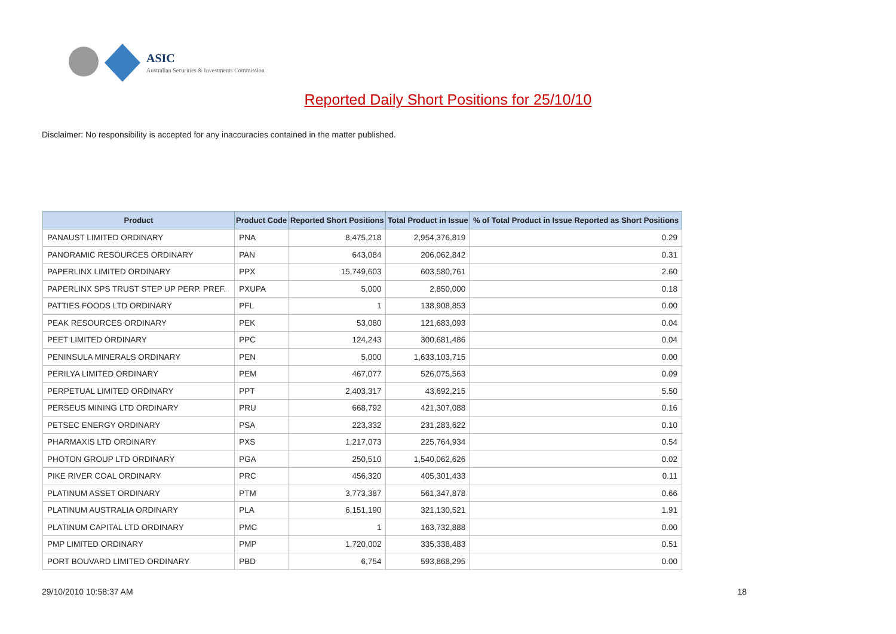ASIC
Australian Securities & Investments Commission
Reported Daily Short Positions for 25/10/10
Disclaimer: No responsibility is accepted for any inaccuracies contained in the matter published.
| Product | Product Code | Reported Short Positions | Total Product in Issue | % of Total Product in Issue Reported as Short Positions |
| --- | --- | --- | --- | --- |
| PANAUST LIMITED ORDINARY | PNA | 8,475,218 | 2,954,376,819 | 0.29 |
| PANORAMIC RESOURCES ORDINARY | PAN | 643,084 | 206,062,842 | 0.31 |
| PAPERLINX LIMITED ORDINARY | PPX | 15,749,603 | 603,580,761 | 2.60 |
| PAPERLINX SPS TRUST STEP UP PERP. PREF. | PXUPA | 5,000 | 2,850,000 | 0.18 |
| PATTIES FOODS LTD ORDINARY | PFL | 1 | 138,908,853 | 0.00 |
| PEAK RESOURCES ORDINARY | PEK | 53,080 | 121,683,093 | 0.04 |
| PEET LIMITED ORDINARY | PPC | 124,243 | 300,681,486 | 0.04 |
| PENINSULA MINERALS ORDINARY | PEN | 5,000 | 1,633,103,715 | 0.00 |
| PERILYA LIMITED ORDINARY | PEM | 467,077 | 526,075,563 | 0.09 |
| PERPETUAL LIMITED ORDINARY | PPT | 2,403,317 | 43,692,215 | 5.50 |
| PERSEUS MINING LTD ORDINARY | PRU | 668,792 | 421,307,088 | 0.16 |
| PETSEC ENERGY ORDINARY | PSA | 223,332 | 231,283,622 | 0.10 |
| PHARMAXIS LTD ORDINARY | PXS | 1,217,073 | 225,764,934 | 0.54 |
| PHOTON GROUP LTD ORDINARY | PGA | 250,510 | 1,540,062,626 | 0.02 |
| PIKE RIVER COAL ORDINARY | PRC | 456,320 | 405,301,433 | 0.11 |
| PLATINUM ASSET ORDINARY | PTM | 3,773,387 | 561,347,878 | 0.66 |
| PLATINUM AUSTRALIA ORDINARY | PLA | 6,151,190 | 321,130,521 | 1.91 |
| PLATINUM CAPITAL LTD ORDINARY | PMC | 1 | 163,732,888 | 0.00 |
| PMP LIMITED ORDINARY | PMP | 1,720,002 | 335,338,483 | 0.51 |
| PORT BOUVARD LIMITED ORDINARY | PBD | 6,754 | 593,868,295 | 0.00 |
29/10/2010 10:58:37 AM 18